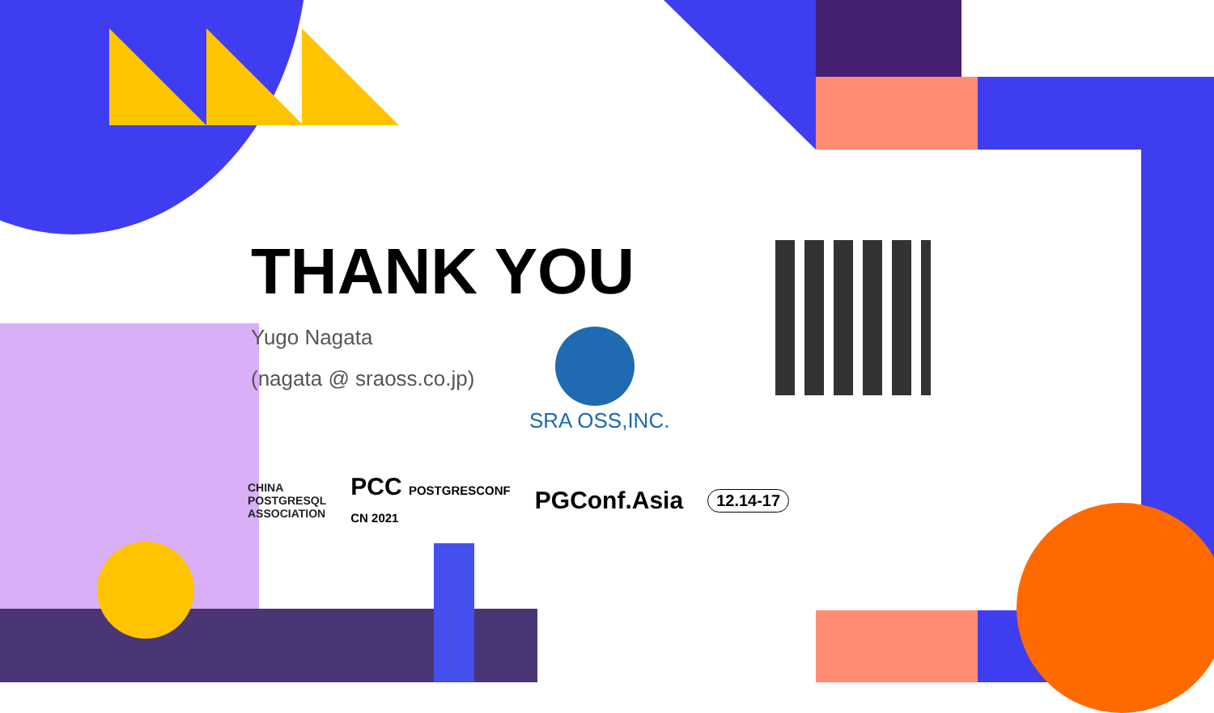THANK YOU
Yugo Nagata
(nagata @ sraoss.co.jp)
SRA OSS,INC.
CHINA
POSTGRESQL
ASSOCIATION PCC POSTGRESCONF
CN 2021 PGConf.Asia 12.14-17